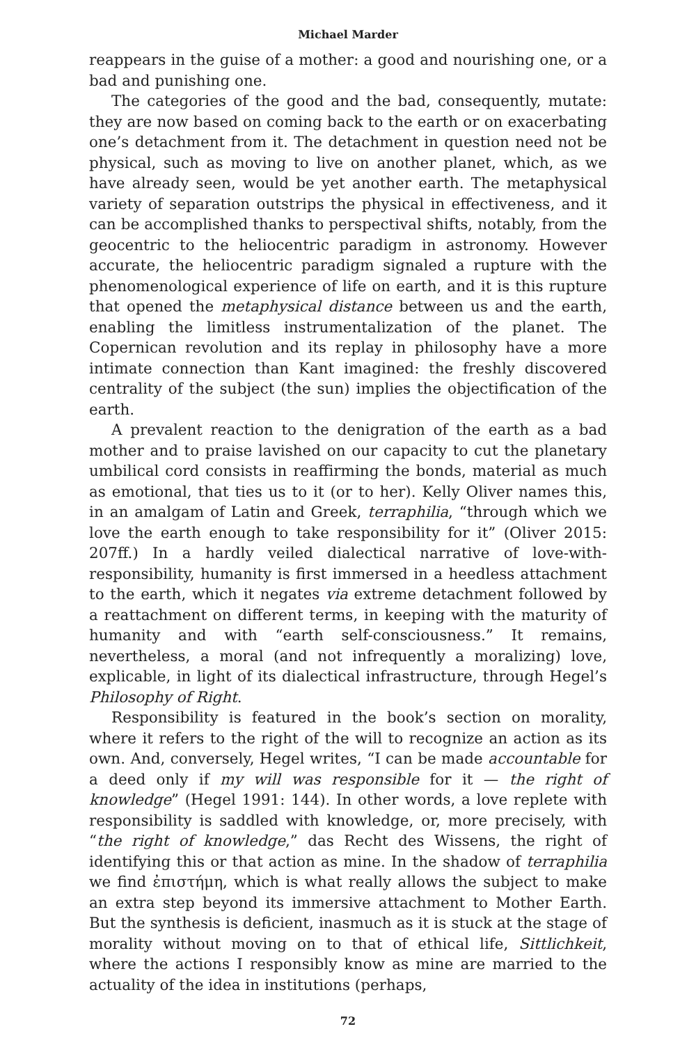Michael Marder
reappears in the guise of a mother: a good and nourishing one, or a bad and punishing one.
The categories of the good and the bad, consequently, mutate: they are now based on coming back to the earth or on exacerbating one’s detachment from it. The detachment in question need not be physical, such as moving to live on another planet, which, as we have already seen, would be yet another earth. The metaphysical variety of separation outstrips the physical in effectiveness, and it can be accomplished thanks to perspectival shifts, notably, from the geocentric to the heliocentric paradigm in astronomy. However accurate, the heliocentric paradigm signaled a rupture with the phenomenological experience of life on earth, and it is this rupture that opened the metaphysical distance between us and the earth, enabling the limitless instrumentalization of the planet. The Copernican revolution and its replay in philosophy have a more intimate connection than Kant imagined: the freshly discovered centrality of the subject (the sun) implies the objectification of the earth.
A prevalent reaction to the denigration of the earth as a bad mother and to praise lavished on our capacity to cut the planetary umbilical cord consists in reaffirming the bonds, material as much as emotional, that ties us to it (or to her). Kelly Oliver names this, in an amalgam of Latin and Greek, terraphilia, “through which we love the earth enough to take responsibility for it” (Oliver 2015: 207ff.) In a hardly veiled dialectical narrative of love-with-responsibility, humanity is first immersed in a heedless attachment to the earth, which it negates via extreme detachment followed by a reattachment on different terms, in keeping with the maturity of humanity and with “earth self-consciousness.” It remains, nevertheless, a moral (and not infrequently a moralizing) love, explicable, in light of its dialectical infrastructure, through Hegel’s Philosophy of Right.
Responsibility is featured in the book’s section on morality, where it refers to the right of the will to recognize an action as its own. And, conversely, Hegel writes, “I can be made accountable for a deed only if my will was responsible for it — the right of knowledge” (Hegel 1991: 144). In other words, a love replete with responsibility is saddled with knowledge, or, more precisely, with “the right of knowledge,” das Recht des Wissens, the right of identifying this or that action as mine. In the shadow of terraphilia we find ἐπιστήμη, which is what really allows the subject to make an extra step beyond its immersive attachment to Mother Earth. But the synthesis is deficient, inasmuch as it is stuck at the stage of morality without moving on to that of ethical life, Sittlichkeit, where the actions I responsibly know as mine are married to the actuality of the idea in institutions (perhaps,
72